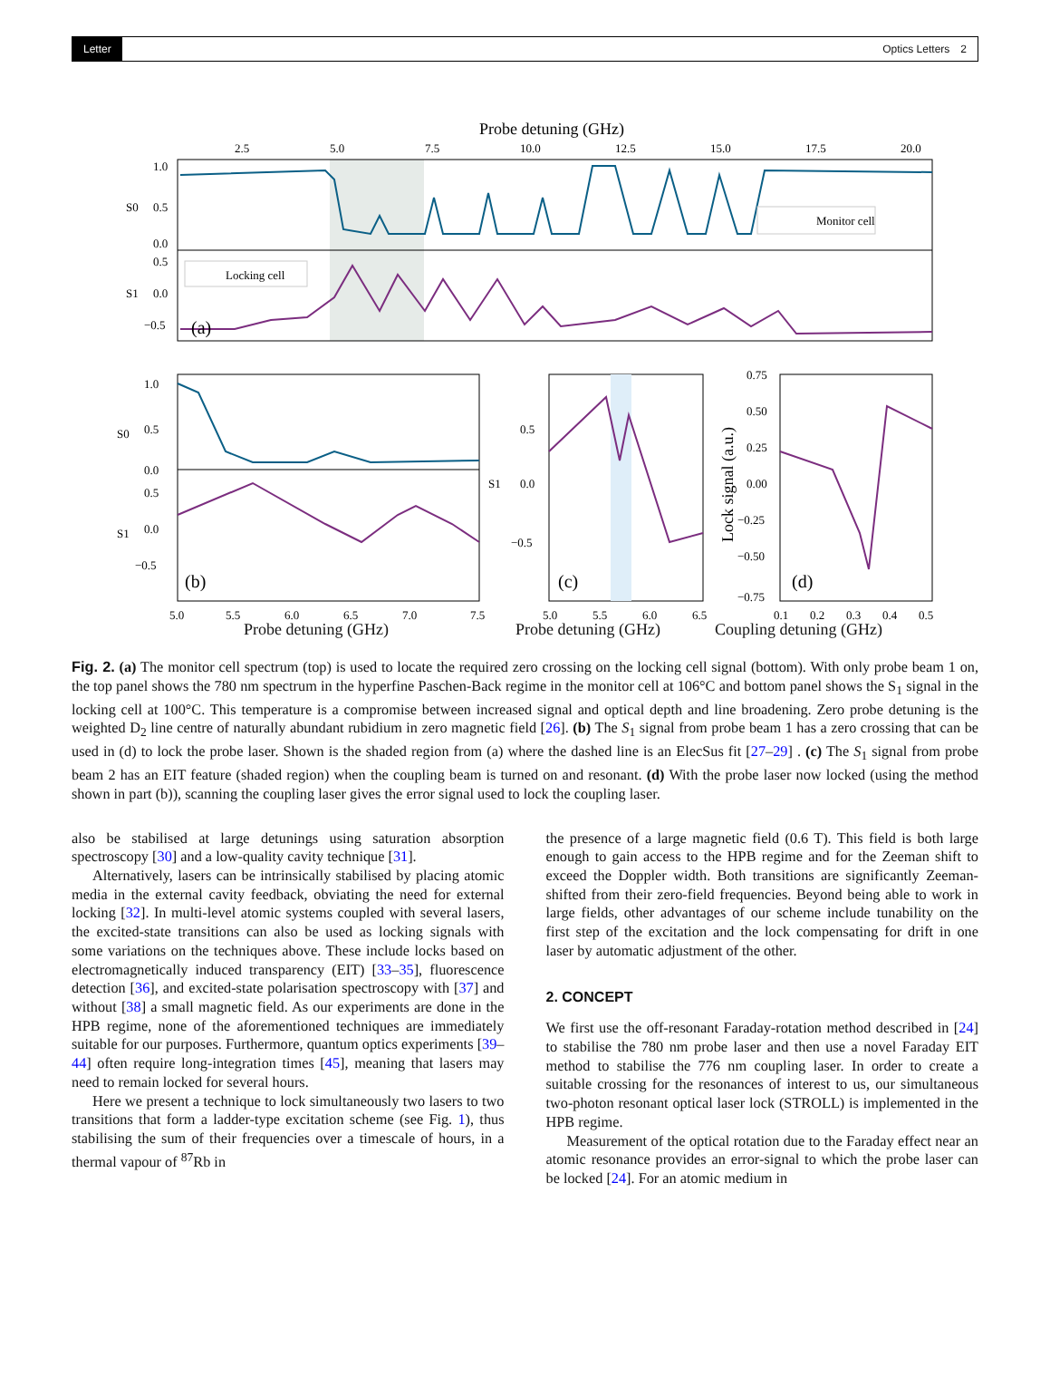Letter Optics Letters 2
Probe detuning (GHz)
2.5
5.0
7.5
10.0
12.5
15.0
17.5
20.0
Monitor cell
Locking cell
(a)
1.0
0.5
0.0
0.5
0.0
−0.5
S0
S1
(b)
(c)
(d)
1.0
0.5
0.0
0.5
0.0
−0.5
S0
S1
0.5
0.0
−0.5
S1
0.75
0.50
0.25
0.00
−0.25
−0.50
−0.75
Lock signal (a.u.)
5.0
5.5
6.0
6.5
7.0
7.5
5.0
5.5
6.0
6.5
0.1
0.2
0.3
0.4
0.5
Probe detuning (GHz) Probe detuning (GHz) Coupling detuning (GHz)
Fig. 2. (a) The monitor cell spectrum (top) is used to locate the required zero crossing on the locking cell signal (bottom). With only probe beam 1 on, the top panel shows the 780 nm spectrum in the hyperfine Paschen-Back regime in the monitor cell at 106°C and bottom panel shows the S<sub>1</sub> signal in the locking cell at 100°C. This temperature is a compromise between increased signal and optical depth and line broadening. Zero probe detuning is the weighted D<sub>2</sub> line centre of naturally abundant rubidium in zero magnetic field [26]. (b) The S<sub>1</sub> signal from probe beam 1 has a zero crossing that can be used in (d) to lock the probe laser. Shown is the shaded region from (a) where the dashed line is an ElecSus fit [27–29] . (c) The S<sub>1</sub> signal from probe beam 2 has an EIT feature (shaded region) when the coupling beam is turned on and resonant. (d) With the probe laser now locked (using the method shown in part (b)), scanning the coupling laser gives the error signal used to lock the coupling laser.
also be stabilised at large detunings using saturation absorption spectroscopy [30] and a low-quality cavity technique [31].
Alternatively, lasers can be intrinsically stabilised by placing atomic media in the external cavity feedback, obviating the need for external locking [32]. In multi-level atomic systems coupled with several lasers, the excited-state transitions can also be used as locking signals with some variations on the techniques above. These include locks based on electromagnetically induced transparency (EIT) [33–35], fluorescence detection [36], and excited-state polarisation spectroscopy with [37] and without [38] a small magnetic field. As our experiments are done in the HPB regime, none of the aforementioned techniques are immediately suitable for our purposes. Furthermore, quantum optics experiments [39–44] often require long-integration times [45], meaning that lasers may need to remain locked for several hours.
Here we present a technique to lock simultaneously two lasers to two transitions that form a ladder-type excitation scheme (see Fig. 1), thus stabilising the sum of their frequencies over a timescale of hours, in a thermal vapour of <sup>87</sup>Rb in
the presence of a large magnetic field (0.6 T). This field is both large enough to gain access to the HPB regime and for the Zeeman shift to exceed the Doppler width. Both transitions are significantly Zeeman-shifted from their zero-field frequencies. Beyond being able to work in large fields, other advantages of our scheme include tunability on the first step of the excitation and the lock compensating for drift in one laser by automatic adjustment of the other.
2. CONCEPT
We first use the off-resonant Faraday-rotation method described in [24] to stabilise the 780 nm probe laser and then use a novel Faraday EIT method to stabilise the 776 nm coupling laser. In order to create a suitable crossing for the resonances of interest to us, our simultaneous two-photon resonant optical laser lock (STROLL) is implemented in the HPB regime.
Measurement of the optical rotation due to the Faraday effect near an atomic resonance provides an error-signal to which the probe laser can be locked [24]. For an atomic medium in